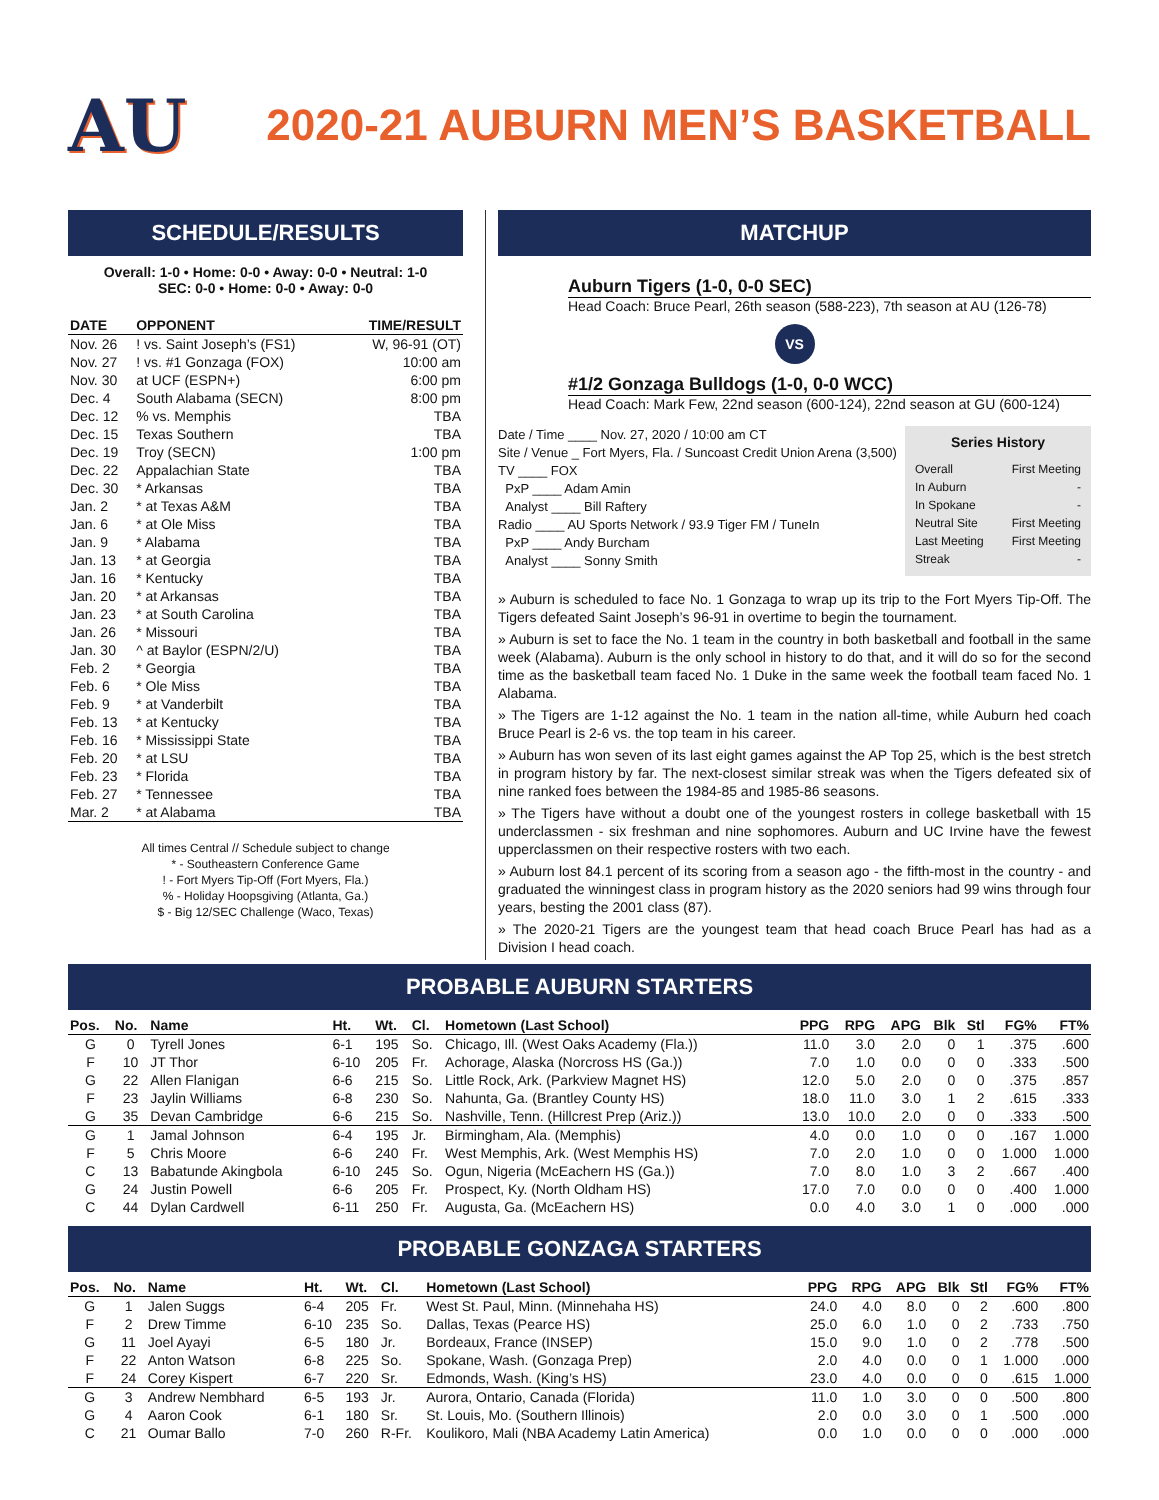AU
2020-21 AUBURN MEN’S BASKETBALL
SCHEDULE/RESULTS
Overall: 1-0 • Home: 0-0 • Away: 0-0 • Neutral: 1-0
SEC: 0-0 • Home: 0-0 • Away: 0-0
| DATE | OPPONENT | TIME/RESULT |
| --- | --- | --- |
| Nov. 26 | ! vs. Saint Joseph’s (FS1) | W, 96-91 (OT) |
| Nov. 27 | ! vs. #1 Gonzaga (FOX) | 10:00 am |
| Nov. 30 | at UCF (ESPN+) | 6:00 pm |
| Dec. 4 | South Alabama (SECN) | 8:00 pm |
| Dec. 12 | % vs. Memphis | TBA |
| Dec. 15 | Texas Southern | TBA |
| Dec. 19 | Troy (SECN) | 1:00 pm |
| Dec. 22 | Appalachian State | TBA |
| Dec. 30 | * Arkansas | TBA |
| Jan. 2 | * at Texas A&M | TBA |
| Jan. 6 | * at Ole Miss | TBA |
| Jan. 9 | * Alabama | TBA |
| Jan. 13 | * at Georgia | TBA |
| Jan. 16 | * Kentucky | TBA |
| Jan. 20 | * at Arkansas | TBA |
| Jan. 23 | * at South Carolina | TBA |
| Jan. 26 | * Missouri | TBA |
| Jan. 30 | ^ at Baylor (ESPN/2/U) | TBA |
| Feb. 2 | * Georgia | TBA |
| Feb. 6 | * Ole Miss | TBA |
| Feb. 9 | * at Vanderbilt | TBA |
| Feb. 13 | * at Kentucky | TBA |
| Feb. 16 | * Mississippi State | TBA |
| Feb. 20 | * at LSU | TBA |
| Feb. 23 | * Florida | TBA |
| Feb. 27 | * Tennessee | TBA |
| Mar. 2 | * at Alabama | TBA |
All times Central // Schedule subject to change
* - Southeastern Conference Game
! - Fort Myers Tip-Off (Fort Myers, Fla.)
% - Holiday Hoopsgiving (Atlanta, Ga.)
$ - Big 12/SEC Challenge (Waco, Texas)
MATCHUP
Auburn Tigers (1-0, 0-0 SEC)
Head Coach: Bruce Pearl, 26th season (588-223), 7th season at AU (126-78)
VS
#1/2 Gonzaga Bulldogs (1-0, 0-0 WCC)
Head Coach: Mark Few, 22nd season (600-124), 22nd season at GU (600-124)
Date / Time ____ Nov. 27, 2020 / 10:00 am CT
Site / Venue _ Fort Myers, Fla. / Suncoast Credit Union Arena (3,500)
TV ____ FOX
PxP ____ Adam Amin
Analyst ____ Bill Raftery
Radio ____ AU Sports Network / 93.9 Tiger FM / TuneIn
PxP ____ Andy Burcham
Analyst ____ Sonny Smith
Series History
| Overall | First Meeting |
| In Auburn | - |
| In Spokane | - |
| Neutral Site | First Meeting |
| Last Meeting | First Meeting |
| Streak | - |
» Auburn is scheduled to face No. 1 Gonzaga to wrap up its trip to the Fort Myers Tip-Off. The Tigers defeated Saint Joseph’s 96-91 in overtime to begin the tournament.
» Auburn is set to face the No. 1 team in the country in both basketball and football in the same week (Alabama). Auburn is the only school in history to do that, and it will do so for the second time as the basketball team faced No. 1 Duke in the same week the football team faced No. 1 Alabama.
» The Tigers are 1-12 against the No. 1 team in the nation all-time, while Auburn hed coach Bruce Pearl is 2-6 vs. the top team in his career.
» Auburn has won seven of its last eight games against the AP Top 25, which is the best stretch in program history by far. The next-closest similar streak was when the Tigers defeated six of nine ranked foes between the 1984-85 and 1985-86 seasons.
» The Tigers have without a doubt one of the youngest rosters in college basketball with 15 underclassmen - six freshman and nine sophomores. Auburn and UC Irvine have the fewest upperclassmen on their respective rosters with two each.
» Auburn lost 84.1 percent of its scoring from a season ago - the fifth-most in the country - and graduated the winningest class in program history as the 2020 seniors had 99 wins through four years, besting the 2001 class (87).
» The 2020-21 Tigers are the youngest team that head coach Bruce Pearl has had as a Division I head coach.
PROBABLE AUBURN STARTERS
| Pos. | No. | Name | Ht. | Wt. | Cl. | Hometown (Last School) | PPG | RPG | APG | Blk | Stl | FG% | FT% |
| --- | --- | --- | --- | --- | --- | --- | --- | --- | --- | --- | --- | --- | --- |
| G | 0 | Tyrell Jones | 6-1 | 195 | So. | Chicago, Ill. (West Oaks Academy (Fla.)) | 11.0 | 3.0 | 2.0 | 0 | 1 | .375 | .600 |
| F | 10 | JT Thor | 6-10 | 205 | Fr. | Achorage, Alaska (Norcross HS (Ga.)) | 7.0 | 1.0 | 0.0 | 0 | 0 | .333 | .500 |
| G | 22 | Allen Flanigan | 6-6 | 215 | So. | Little Rock, Ark. (Parkview Magnet HS) | 12.0 | 5.0 | 2.0 | 0 | 0 | .375 | .857 |
| F | 23 | Jaylin Williams | 6-8 | 230 | So. | Nahunta, Ga. (Brantley County HS) | 18.0 | 11.0 | 3.0 | 1 | 2 | .615 | .333 |
| G | 35 | Devan Cambridge | 6-6 | 215 | So. | Nashville, Tenn. (Hillcrest Prep (Ariz.)) | 13.0 | 10.0 | 2.0 | 0 | 0 | .333 | .500 |
| G | 1 | Jamal Johnson | 6-4 | 195 | Jr. | Birmingham, Ala. (Memphis) | 4.0 | 0.0 | 1.0 | 0 | 0 | .167 | 1.000 |
| F | 5 | Chris Moore | 6-6 | 240 | Fr. | West Memphis, Ark. (West Memphis HS) | 7.0 | 2.0 | 1.0 | 0 | 0 | 1.000 | 1.000 |
| C | 13 | Babatunde Akingbola | 6-10 | 245 | So. | Ogun, Nigeria (McEachern HS (Ga.)) | 7.0 | 8.0 | 1.0 | 3 | 2 | .667 | .400 |
| G | 24 | Justin Powell | 6-6 | 205 | Fr. | Prospect, Ky. (North Oldham HS) | 17.0 | 7.0 | 0.0 | 0 | 0 | .400 | 1.000 |
| C | 44 | Dylan Cardwell | 6-11 | 250 | Fr. | Augusta, Ga. (McEachern HS) | 0.0 | 4.0 | 3.0 | 1 | 0 | .000 | .000 |
PROBABLE GONZAGA STARTERS
| Pos. | No. | Name | Ht. | Wt. | Cl. | Hometown (Last School) | PPG | RPG | APG | Blk | Stl | FG% | FT% |
| --- | --- | --- | --- | --- | --- | --- | --- | --- | --- | --- | --- | --- | --- |
| G | 1 | Jalen Suggs | 6-4 | 205 | Fr. | West St. Paul, Minn. (Minnehaha HS) | 24.0 | 4.0 | 8.0 | 0 | 2 | .600 | .800 |
| F | 2 | Drew Timme | 6-10 | 235 | So. | Dallas, Texas (Pearce HS) | 25.0 | 6.0 | 1.0 | 0 | 2 | .733 | .750 |
| G | 11 | Joel Ayayi | 6-5 | 180 | Jr. | Bordeaux, France (INSEP) | 15.0 | 9.0 | 1.0 | 0 | 2 | .778 | .500 |
| F | 22 | Anton Watson | 6-8 | 225 | So. | Spokane, Wash. (Gonzaga Prep) | 2.0 | 4.0 | 0.0 | 0 | 1 | 1.000 | .000 |
| F | 24 | Corey Kispert | 6-7 | 220 | Sr. | Edmonds, Wash. (King’s HS) | 23.0 | 4.0 | 0.0 | 0 | 0 | .615 | 1.000 |
| G | 3 | Andrew Nembhard | 6-5 | 193 | Jr. | Aurora, Ontario, Canada (Florida) | 11.0 | 1.0 | 3.0 | 0 | 0 | .500 | .800 |
| G | 4 | Aaron Cook | 6-1 | 180 | Sr. | St. Louis, Mo. (Southern Illinois) | 2.0 | 0.0 | 3.0 | 0 | 1 | .500 | .000 |
| C | 21 | Oumar Ballo | 7-0 | 260 | R-Fr. | Koulikoro, Mali (NBA Academy Latin America) | 0.0 | 1.0 | 0.0 | 0 | 0 | .000 | .000 |